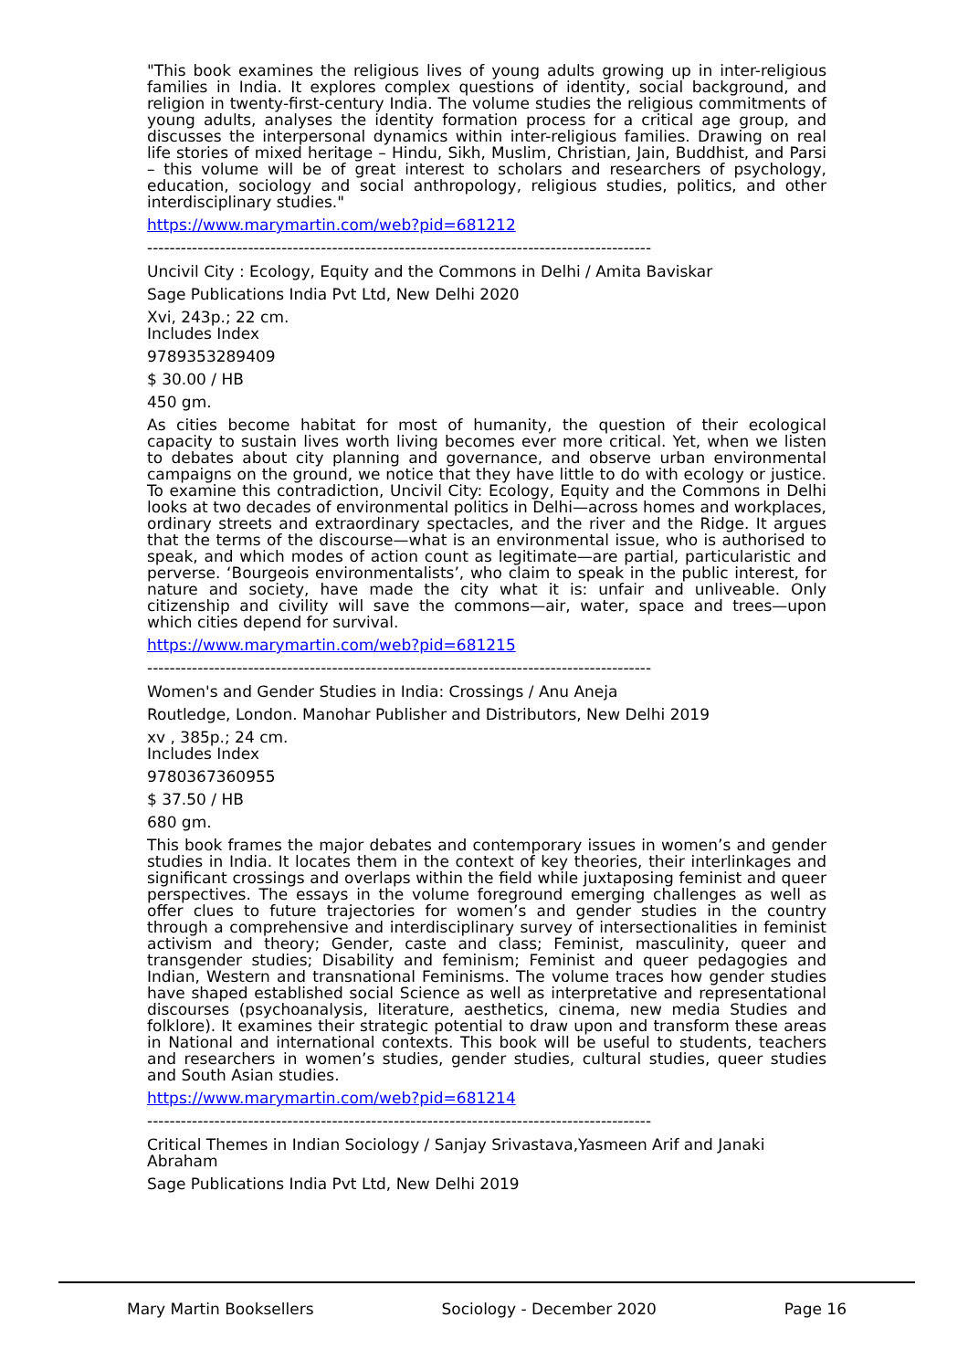"This book examines the religious lives of young adults growing up in inter-religious families in India. It explores complex questions of identity, social background, and religion in twenty-first-century India. The volume studies the religious commitments of young adults, analyses the identity formation process for a critical age group, and discusses the interpersonal dynamics within inter-religious families. Drawing on real life stories of mixed heritage – Hindu, Sikh, Muslim, Christian, Jain, Buddhist, and Parsi – this volume will be of great interest to scholars and researchers of psychology, education, sociology and social anthropology, religious studies, politics, and other interdisciplinary studies."
https://www.marymartin.com/web?pid=681212
------------------------------------------------------------------------------------------
Uncivil City : Ecology, Equity and the Commons in Delhi / Amita Baviskar
Sage Publications India Pvt Ltd, New Delhi 2020
Xvi, 243p.; 22 cm.
Includes Index
9789353289409
$ 30.00 / HB
450 gm.
As cities become habitat for most of humanity, the question of their ecological capacity to sustain lives worth living becomes ever more critical. Yet, when we listen to debates about city planning and governance, and observe urban environmental campaigns on the ground, we notice that they have little to do with ecology or justice. To examine this contradiction, Uncivil City: Ecology, Equity and the Commons in Delhi looks at two decades of environmental politics in Delhi—across homes and workplaces, ordinary streets and extraordinary spectacles, and the river and the Ridge. It argues that the terms of the discourse—what is an environmental issue, who is authorised to speak, and which modes of action count as legitimate—are partial, particularistic and perverse. ‘Bourgeois environmentalists’, who claim to speak in the public interest, for nature and society, have made the city what it is: unfair and unliveable. Only citizenship and civility will save the commons—air, water, space and trees—upon which cities depend for survival.
https://www.marymartin.com/web?pid=681215
------------------------------------------------------------------------------------------
Women's and Gender Studies in India: Crossings / Anu Aneja
Routledge, London. Manohar Publisher and Distributors, New Delhi 2019
xv , 385p.; 24 cm.
Includes Index
9780367360955
$ 37.50 / HB
680 gm.
This book frames the major debates and contemporary issues in women’s and gender studies in India. It locates them in the context of key theories, their interlinkages and significant crossings and overlaps within the field while juxtaposing feminist and queer perspectives. The essays in the volume foreground emerging challenges as well as offer clues to future trajectories for women’s and gender studies in the country through a comprehensive and interdisciplinary survey of intersectionalities in feminist activism and theory; Gender, caste and class; Feminist, masculinity, queer and transgender studies; Disability and feminism; Feminist and queer pedagogies and Indian, Western and transnational Feminisms. The volume traces how gender studies have shaped established social Science as well as interpretative and representational discourses (psychoanalysis, literature, aesthetics, cinema, new media Studies and folklore). It examines their strategic potential to draw upon and transform these areas in National and international contexts. This book will be useful to students, teachers and researchers in women’s studies, gender studies, cultural studies, queer studies and South Asian studies.
https://www.marymartin.com/web?pid=681214
------------------------------------------------------------------------------------------
Critical Themes in Indian Sociology / Sanjay Srivastava,Yasmeen Arif and Janaki Abraham
Sage Publications India Pvt Ltd, New Delhi 2019
Mary Martin Booksellers Sociology - December 2020 Page 16